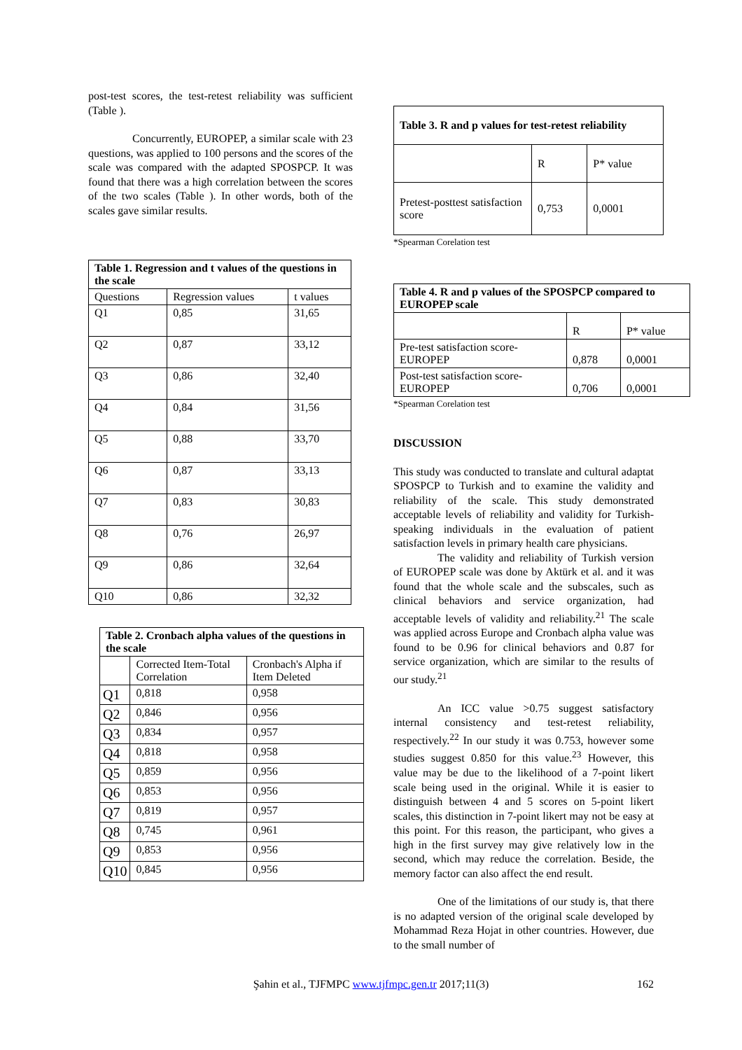post-test scores, the test-retest reliability was sufficient (Table ).
Concurrently, EUROPEP, a similar scale with 23 questions, was applied to 100 persons and the scores of the scale was compared with the adapted SPOSPCP. It was found that there was a high correlation between the scores of the two scales (Table ). In other words, both of the scales gave similar results.
| Table 1. Regression and t values of the questions in the scale | | |
| --- | --- | --- |
| Questions | Regression values | t values |
| Q1 | 0,85 | 31,65 |
| Q2 | 0,87 | 33,12 |
| Q3 | 0,86 | 32,40 |
| Q4 | 0,84 | 31,56 |
| Q5 | 0,88 | 33,70 |
| Q6 | 0,87 | 33,13 |
| Q7 | 0,83 | 30,83 |
| Q8 | 0,76 | 26,97 |
| Q9 | 0,86 | 32,64 |
| Q10 | 0,86 | 32,32 |
| Table 2. Cronbach alpha values of the questions in the scale | | |
| --- | --- | --- |
| | Corrected Item-Total Correlation | Cronbach's Alpha if Item Deleted |
| Q1 | 0,818 | 0,958 |
| Q2 | 0,846 | 0,956 |
| Q3 | 0,834 | 0,957 |
| Q4 | 0,818 | 0,958 |
| Q5 | 0,859 | 0,956 |
| Q6 | 0,853 | 0,956 |
| Q7 | 0,819 | 0,957 |
| Q8 | 0,745 | 0,961 |
| Q9 | 0,853 | 0,956 |
| Q10 | 0,845 | 0,956 |
| Table 3. R and p values for test-retest reliability | | |
| --- | --- | --- |
| | R | P* value |
| Pretest-posttest satisfaction score | 0,753 | 0,0001 |
*Spearman Corelation test
| Table 4. R and p values of the SPOSPCP compared to EUROPEP scale | | |
| --- | --- | --- |
| | R | P* value |
| Pre-test satisfaction score-EUROPEP | 0,878 | 0,0001 |
| Post-test satisfaction score-EUROPEP | 0,706 | 0,0001 |
*Spearman Corelation test
DISCUSSION
This study was conducted to translate and cultural adaptat SPOSPCP to Turkish and to examine the validity and reliability of the scale. This study demonstrated acceptable levels of reliability and validity for Turkish-speaking individuals in the evaluation of patient satisfaction levels in primary health care physicians.
The validity and reliability of Turkish version of EUROPEP scale was done by Aktürk et al. and it was found that the whole scale and the subscales, such as clinical behaviors and service organization, had acceptable levels of validity and reliability.<sup>21</sup> The scale was applied across Europe and Cronbach alpha value was found to be 0.96 for clinical behaviors and 0.87 for service organization, which are similar to the results of our study.<sup>21</sup>
An ICC value >0.75 suggest satisfactory internal consistency and test-retest reliability, respectively.<sup>22</sup> In our study it was 0.753, however some studies suggest 0.850 for this value.<sup>23</sup> However, this value may be due to the likelihood of a 7-point likert scale being used in the original. While it is easier to distinguish between 4 and 5 scores on 5-point likert scales, this distinction in 7-point likert may not be easy at this point. For this reason, the participant, who gives a high in the first survey may give relatively low in the second, which may reduce the correlation. Beside, the memory factor can also affect the end result.
One of the limitations of our study is, that there is no adapted version of the original scale developed by Mohammad Reza Hojat in other countries. However, due to the small number of
Şahin et al., TJFMPC www.tjfmpc.gen.tr 2017;11(3) 162